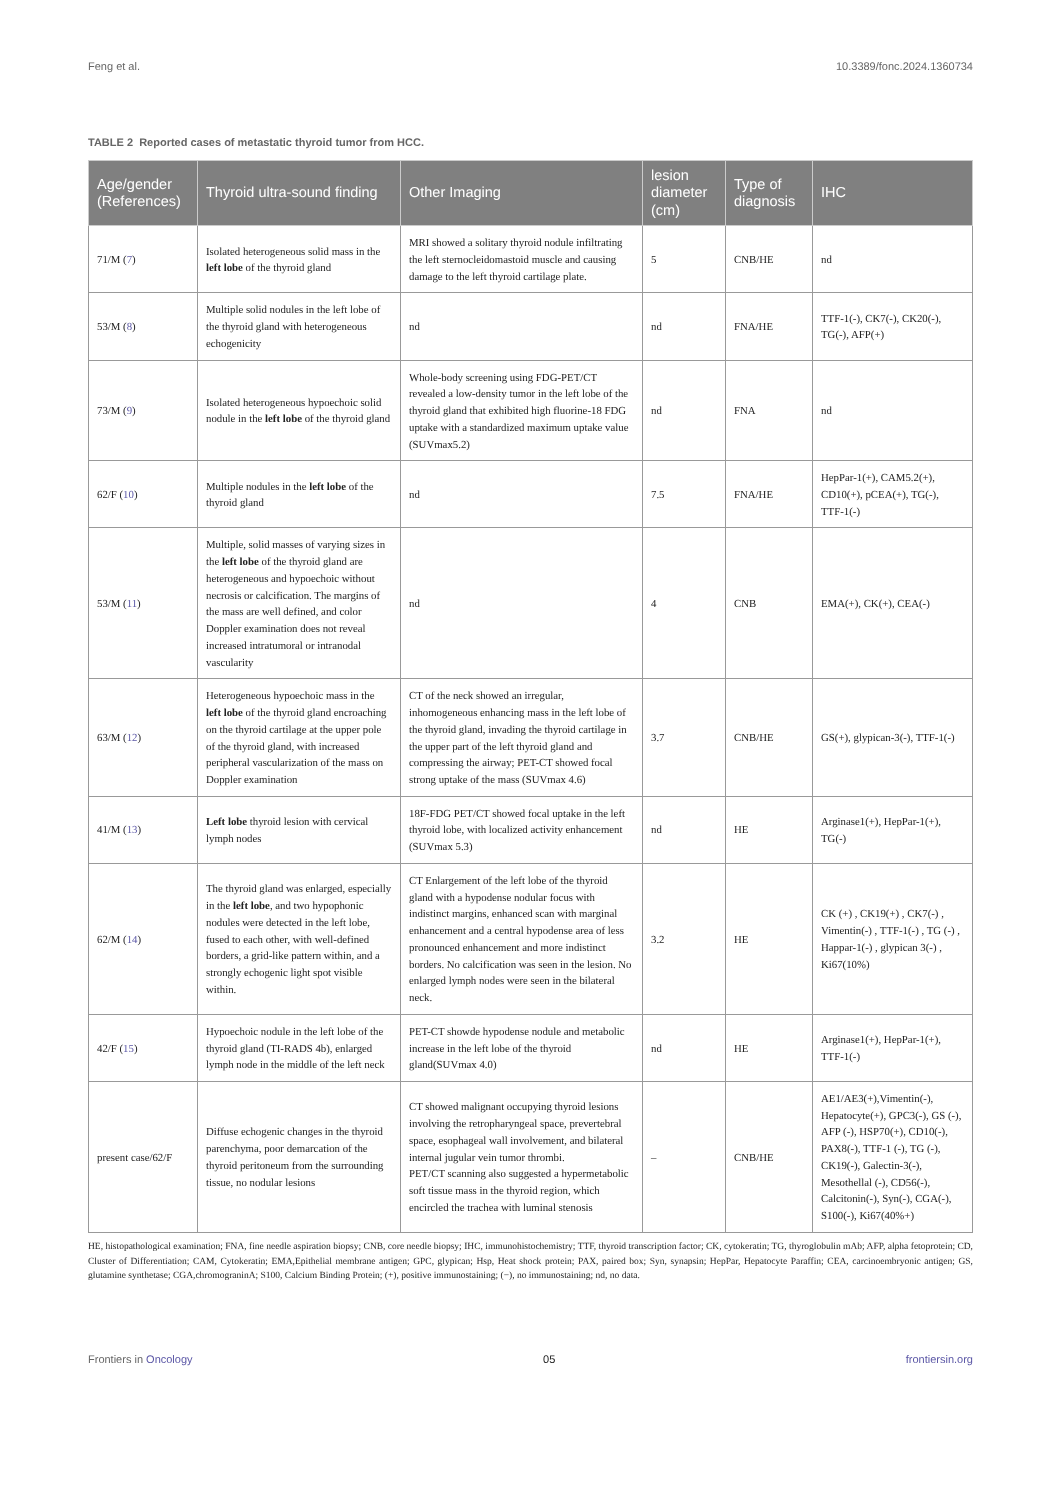Feng et al. 10.3389/fonc.2024.1360734
TABLE 2 Reported cases of metastatic thyroid tumor from HCC.
| Age/gender (References) | Thyroid ultra-sound finding | Other Imaging | lesion diameter (cm) | Type of diagnosis | IHC |
| --- | --- | --- | --- | --- | --- |
| 71/M ( 7 ) | Isolated heterogeneous solid mass in the left lobe of the thyroid gland | MRI showed a solitary thyroid nodule infiltrating the left sternocleidomastoid muscle and causing damage to the left thyroid cartilage plate. | 5 | CNB/HE | nd |
| 53/M ( 8 ) | Multiple solid nodules in the left lobe of the thyroid gland with heterogeneous echogenicity | nd | nd | FNA/HE | TTF-1(-), CK7(-), CK20(-), TG(-), AFP(+) |
| 73/M ( 9 ) | Isolated heterogeneous hypoechoic solid nodule in the left lobe of the thyroid gland | Whole-body screening using FDG-PET/CT revealed a low-density tumor in the left lobe of the thyroid gland that exhibited high fluorine-18 FDG uptake with a standardized maximum uptake value (SUVmax5.2) | nd | FNA | nd |
| 62/F ( 10 ) | Multiple nodules in the left lobe of the thyroid gland | nd | 7.5 | FNA/HE | HepPar-1(+), CAM5.2(+), CD10(+), pCEA(+), TG(-), TTF-1(-) |
| 53/M ( 11 ) | Multiple, solid masses of varying sizes in the left lobe of the thyroid gland are heterogeneous and hypoechoic without necrosis or calcification. The margins of the mass are well defined, and color Doppler examination does not reveal increased intratumoral or intranodal vascularity | nd | 4 | CNB | EMA(+), CK(+), CEA(-) |
| 63/M ( 12 ) | Heterogeneous hypoechoic mass in the left lobe of the thyroid gland encroaching on the thyroid cartilage at the upper pole of the thyroid gland, with increased peripheral vascularization of the mass on Doppler examination | CT of the neck showed an irregular, inhomogeneous enhancing mass in the left lobe of the thyroid gland, invading the thyroid cartilage in the upper part of the left thyroid gland and compressing the airway; PET-CT showed focal strong uptake of the mass (SUVmax 4.6) | 3.7 | CNB/HE | GS(+), glypican-3(-), TTF-1(-) |
| 41/M ( 13 ) | Left lobe thyroid lesion with cervical lymph nodes | 18F-FDG PET/CT showed focal uptake in the left thyroid lobe, with localized activity enhancement (SUVmax 5.3) | nd | HE | Arginase1(+), HepPar-1(+), TG(-) |
| 62/M ( 14 ) | The thyroid gland was enlarged, especially in the left lobe , and two hypophonic nodules were detected in the left lobe, fused to each other, with well-defined borders, a grid-like pattern within, and a strongly echogenic light spot visible within. | CT Enlargement of the left lobe of the thyroid gland with a hypodense nodular focus with indistinct margins, enhanced scan with marginal enhancement and a central hypodense area of less pronounced enhancement and more indistinct borders. No calcification was seen in the lesion. No enlarged lymph nodes were seen in the bilateral neck. | 3.2 | HE | CK (+) , CK19(+) , CK7(-) , Vimentin(-) , TTF-1(-) , TG (-) , Happar-1(-) , glypican 3(-) , Ki67(10%) |
| 42/F ( 15 ) | Hypoechoic nodule in the left lobe of the thyroid gland (TI-RADS 4b), enlarged lymph node in the middle of the left neck | PET-CT showde hypodense nodule and metabolic increase in the left lobe of the thyroid gland(SUVmax 4.0) | nd | HE | Arginase1(+), HepPar-1(+), TTF-1(-) |
| present case/62/F | Diffuse echogenic changes in the thyroid parenchyma, poor demarcation of the thyroid peritoneum from the surrounding tissue, no nodular lesions | CT showed malignant occupying thyroid lesions involving the retropharyngeal space, prevertebral space, esophageal wall involvement, and bilateral internal jugular vein tumor thrombi. PET/CT scanning also suggested a hypermetabolic soft tissue mass in the thyroid region, which encircled the trachea with luminal stenosis | – | CNB/HE | AE1/AE3(+),Vimentin(-), Hepatocyte(+), GPC3(-), GS (-), AFP (-), HSP70(+), CD10(-), PAX8(-), TTF-1 (-), TG (-), CK19(-), Galectin-3(-), Mesothellal (-), CD56(-), Calcitonin(-), Syn(-), CGA(-), S100(-), Ki67(40%+) |
HE, histopathological examination; FNA, fine needle aspiration biopsy; CNB, core needle biopsy; IHC, immunohistochemistry; TTF, thyroid transcription factor; CK, cytokeratin; TG, thyroglobulin mAb; AFP, alpha fetoprotein; CD, Cluster of Differentiation; CAM, Cytokeratin; EMA,Epithelial membrane antigen; GPC, glypican; Hsp, Heat shock protein; PAX, paired box; Syn, synapsin; HepPar, Hepatocyte Paraffin; CEA, carcinoembryonic antigen; GS, glutamine synthetase; CGA,chromograninA; S100, Calcium Binding Protein; (+), positive immunostaining; (−), no immunostaining; nd, no data.
Frontiers in Oncology 05 frontiersin.org